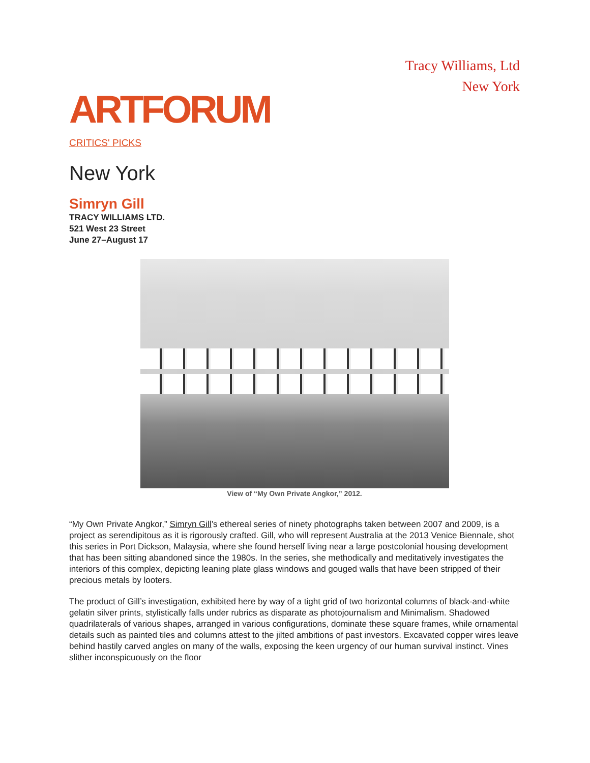Tracy Williams, Ltd
New York
ARTFORUM
CRITICS' PICKS
New York
Simryn Gill
TRACY WILLIAMS LTD.
521 West 23 Street
June 27–August 17
View of “My Own Private Angkor,” 2012.
“My Own Private Angkor,” Simryn Gill’s ethereal series of ninety photographs taken between 2007 and 2009, is a project as serendipitous as it is rigorously crafted. Gill, who will represent Australia at the 2013 Venice Biennale, shot this series in Port Dickson, Malaysia, where she found herself living near a large postcolonial housing development that has been sitting abandoned since the 1980s. In the series, she methodically and meditatively investigates the interiors of this complex, depicting leaning plate glass windows and gouged walls that have been stripped of their precious metals by looters.
The product of Gill’s investigation, exhibited here by way of a tight grid of two horizontal columns of black-and-white gelatin silver prints, stylistically falls under rubrics as disparate as photojournalism and Minimalism. Shadowed quadrilaterals of various shapes, arranged in various configurations, dominate these square frames, while ornamental details such as painted tiles and columns attest to the jilted ambitions of past investors. Excavated copper wires leave behind hastily carved angles on many of the walls, exposing the keen urgency of our human survival instinct. Vines slither inconspicuously on the floor